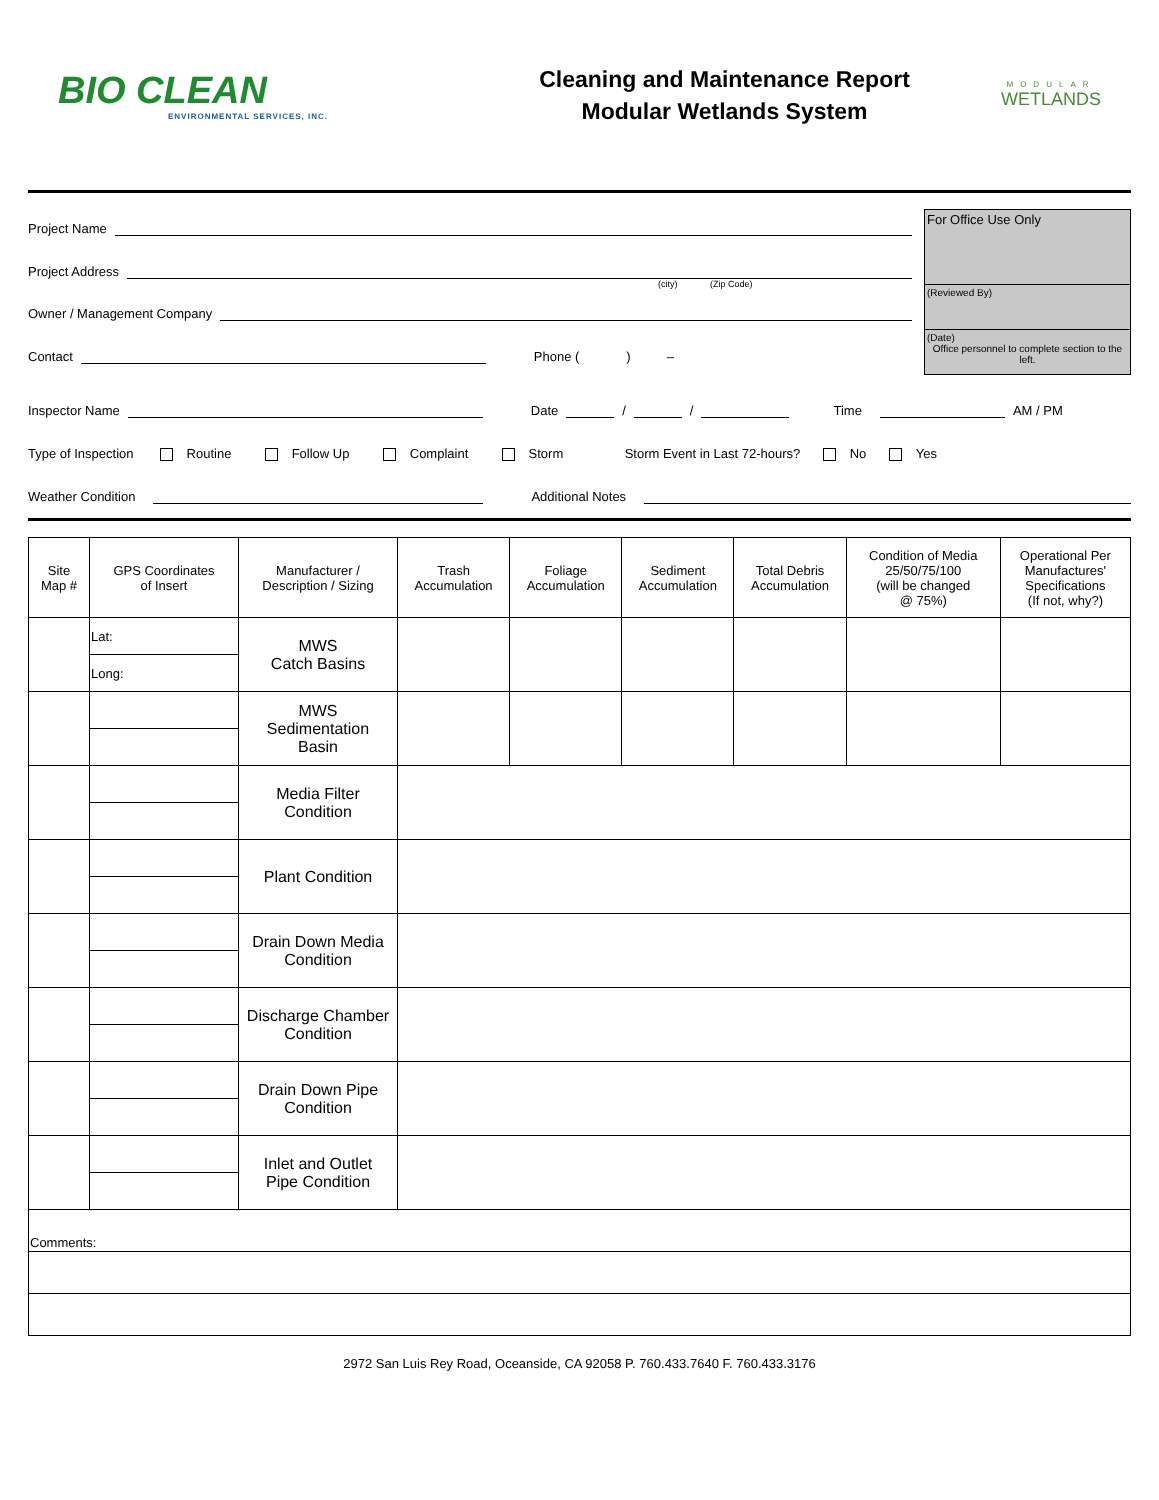BIO CLEAN
ENVIRONMENTAL SERVICES, INC.
Cleaning and Maintenance Report
Modular Wetlands System
MODULAR
WETLANDS
Project Name
Project Address
(city) (Zip Code)
Owner / Management Company
Contact
Phone ( ) –
For Office Use Only
(Reviewed By)
(Date)
Office personnel to complete section to the left.
Inspector Name
Date
/
/
Time
AM / PM
Type of Inspection Routine Follow Up Complaint Storm Storm Event in Last 72-hours? No Yes
Weather Condition
Additional Notes
| Site Map # | GPS Coordinates of Insert | Manufacturer / Description / Sizing | Trash Accumulation | Foliage Accumulation | Sediment Accumulation | Total Debris Accumulation | Condition of Media 25/50/75/100 (will be changed @ 75%) | Operational Per Manufactures' Specifications (If not, why?) |
| --- | --- | --- | --- | --- | --- | --- | --- | --- |
| | Lat: | MWS Catch Basins | | | | | | |
| | Long: | | | | | | | |
| | | MWS Sedimentation Basin | | | | | | |
| | | Media Filter Condition | | | | | | |
| | | Plant Condition | | | | | | |
| | | Drain Down Media Condition | | | | | | |
| | | Discharge Chamber Condition | | | | | | |
| | | Drain Down Pipe Condition | | | | | | |
| | | Inlet and Outlet Pipe Condition | | | | | | |
| Comments: | | | | | | | | |
2972 San Luis Rey Road, Oceanside, CA 92058 P. 760.433.7640 F. 760.433.3176